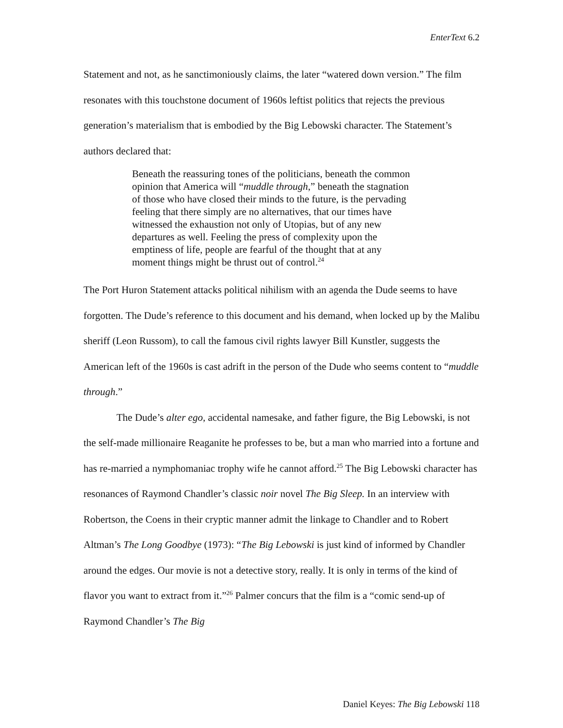EnterText 6.2
Statement and not, as he sanctimoniously claims, the later “watered down version.” The film resonates with this touchstone document of 1960s leftist politics that rejects the previous generation’s materialism that is embodied by the Big Lebowski character. The Statement’s authors declared that:
Beneath the reassuring tones of the politicians, beneath the common opinion that America will “muddle through,” beneath the stagnation of those who have closed their minds to the future, is the pervading feeling that there simply are no alternatives, that our times have witnessed the exhaustion not only of Utopias, but of any new departures as well. Feeling the press of complexity upon the emptiness of life, people are fearful of the thought that at any moment things might be thrust out of control.<sup>24</sup>
The Port Huron Statement attacks political nihilism with an agenda the Dude seems to have forgotten. The Dude’s reference to this document and his demand, when locked up by the Malibu sheriff (Leon Russom), to call the famous civil rights lawyer Bill Kunstler, suggests the American left of the 1960s is cast adrift in the person of the Dude who seems content to “muddle through.”
The Dude’s alter ego, accidental namesake, and father figure, the Big Lebowski, is not the self-made millionaire Reaganite he professes to be, but a man who married into a fortune and has re-married a nymphomaniac trophy wife he cannot afford.<sup>25</sup> The Big Lebowski character has resonances of Raymond Chandler’s classic noir novel The Big Sleep. In an interview with Robertson, the Coens in their cryptic manner admit the linkage to Chandler and to Robert Altman’s The Long Goodbye (1973): “The Big Lebowski is just kind of informed by Chandler around the edges. Our movie is not a detective story, really. It is only in terms of the kind of flavor you want to extract from it.”<sup>26</sup> Palmer concurs that the film is a “comic send-up of Raymond Chandler’s The Big
Daniel Keyes: The Big Lebowski 118